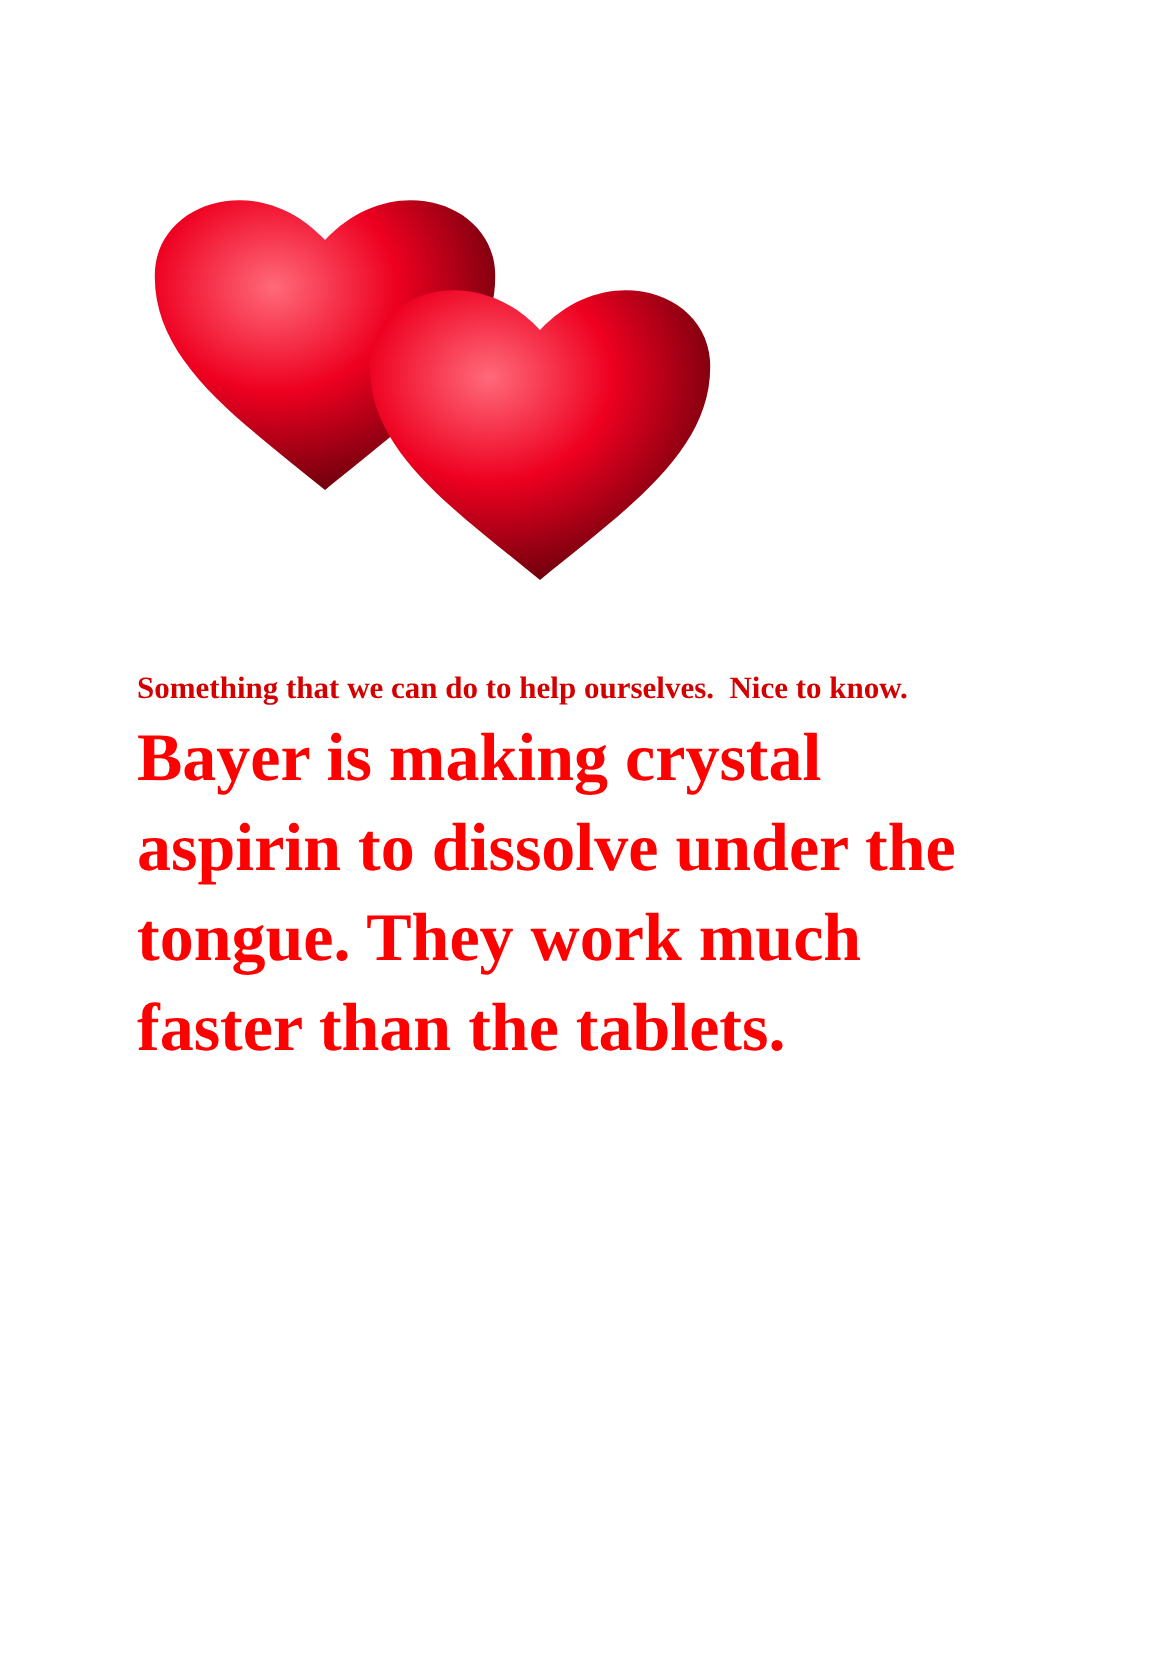Something that we can do to help ourselves. Nice to know.
Bayer is making crystal aspirin to dissolve under the tongue. They work much faster than the tablets.